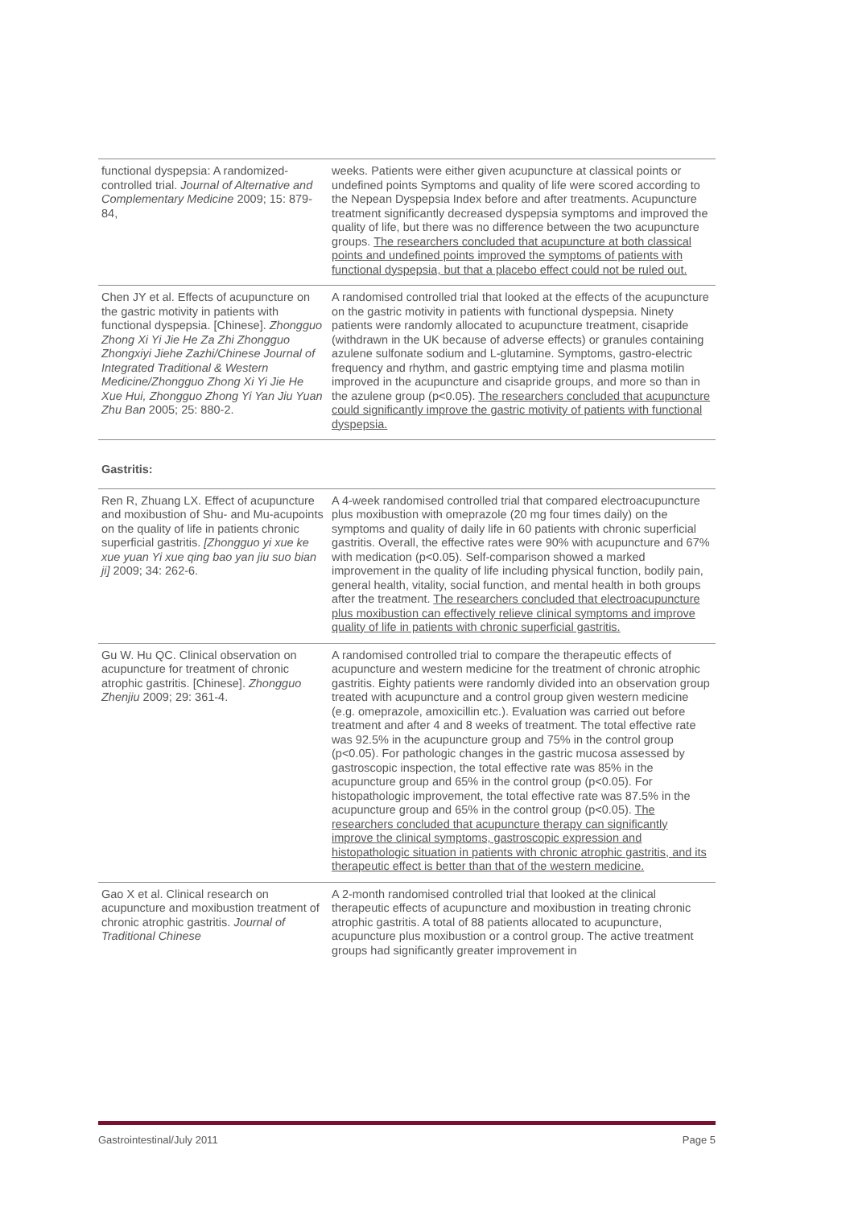| functional dyspepsia: A randomized-controlled trial. Journal of Alternative and Complementary Medicine 2009; 15: 879-84, | weeks. Patients were either given acupuncture at classical points or undefined points Symptoms and quality of life were scored according to the Nepean Dyspepsia Index before and after treatments. Acupuncture treatment significantly decreased dyspepsia symptoms and improved the quality of life, but there was no difference between the two acupuncture groups. The researchers concluded that acupuncture at both classical points and undefined points improved the symptoms of patients with functional dyspepsia, but that a placebo effect could not be ruled out. |
| Chen JY et al. Effects of acupuncture on the gastric motivity in patients with functional dyspepsia. [Chinese]. Zhongguo Zhong Xi Yi Jie He Za Zhi Zhongguo Zhongxiyi Jiehe Zazhi/Chinese Journal of Integrated Traditional & Western Medicine/Zhongguo Zhong Xi Yi Jie He Xue Hui, Zhongguo Zhong Yi Yan Jiu Yuan Zhu Ban 2005; 25: 880-2. | A randomised controlled trial that looked at the effects of the acupuncture on the gastric motivity in patients with functional dyspepsia. Ninety patients were randomly allocated to acupuncture treatment, cisapride (withdrawn in the UK because of adverse effects) or granules containing azulene sulfonate sodium and L-glutamine. Symptoms, gastro-electric frequency and rhythm, and gastric emptying time and plasma motilin improved in the acupuncture and cisapride groups, and more so than in the azulene group (p<0.05). The researchers concluded that acupuncture could significantly improve the gastric motivity of patients with functional dyspepsia. |
Gastritis:
| Ren R, Zhuang LX. Effect of acupuncture and moxibustion of Shu- and Mu-acupoints on the quality of life in patients chronic superficial gastritis. [Zhongguo yi xue ke xue yuan Yi xue qing bao yan jiu suo bian ji] 2009; 34: 262-6. | A 4-week randomised controlled trial that compared electroacupuncture plus moxibustion with omeprazole (20 mg four times daily) on the symptoms and quality of daily life in 60 patients with chronic superficial gastritis. Overall, the effective rates were 90% with acupuncture and 67% with medication (p<0.05). Self-comparison showed a marked improvement in the quality of life including physical function, bodily pain, general health, vitality, social function, and mental health in both groups after the treatment. The researchers concluded that electroacupuncture plus moxibustion can effectively relieve clinical symptoms and improve quality of life in patients with chronic superficial gastritis. |
| Gu W. Hu QC. Clinical observation on acupuncture for treatment of chronic atrophic gastritis. [Chinese]. Zhongguo Zhenjiu 2009; 29: 361-4. | A randomised controlled trial to compare the therapeutic effects of acupuncture and western medicine for the treatment of chronic atrophic gastritis. Eighty patients were randomly divided into an observation group treated with acupuncture and a control group given western medicine (e.g. omeprazole, amoxicillin etc.). Evaluation was carried out before treatment and after 4 and 8 weeks of treatment. The total effective rate was 92.5% in the acupuncture group and 75% in the control group (p<0.05). For pathologic changes in the gastric mucosa assessed by gastroscopic inspection, the total effective rate was 85% in the acupuncture group and 65% in the control group (p<0.05). For histopathologic improvement, the total effective rate was 87.5% in the acupuncture group and 65% in the control group (p<0.05). The researchers concluded that acupuncture therapy can significantly improve the clinical symptoms, gastroscopic expression and histopathologic situation in patients with chronic atrophic gastritis, and its therapeutic effect is better than that of the western medicine. |
| Gao X et al. Clinical research on acupuncture and moxibustion treatment of chronic atrophic gastritis. Journal of Traditional Chinese | A 2-month randomised controlled trial that looked at the clinical therapeutic effects of acupuncture and moxibustion in treating chronic atrophic gastritis. A total of 88 patients allocated to acupuncture, acupuncture plus moxibustion or a control group. The active treatment groups had significantly greater improvement in |
Gastrointestinal/July 2011 Page 5